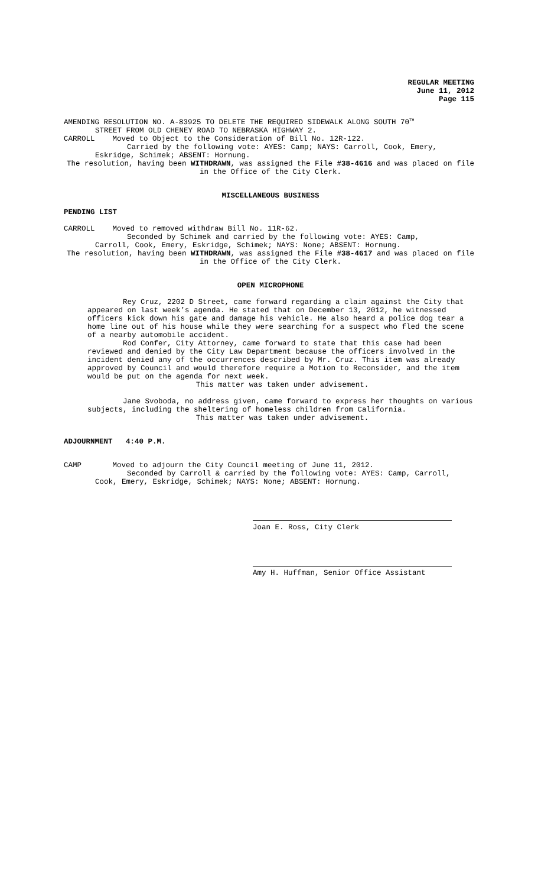REGULAR MEETING
June 11, 2012
Page 115
AMENDING RESOLUTION NO. A-83925 TO DELETE THE REQUIRED SIDEWALK ALONG SOUTH 70<sup>TH</sup>
STREET FROM OLD CHENEY ROAD TO NEBRASKA HIGHWAY 2.
CARROLL Moved to Object to the Consideration of Bill No. 12R-122.
Carried by the following vote: AYES: Camp; NAYS: Carroll, Cook, Emery,
Eskridge, Schimek; ABSENT: Hornung.
The resolution, having been WITHDRAWN, was assigned the File #38-4616 and was placed on file in the Office of the City Clerk.
MISCELLANEOUS BUSINESS
PENDING LIST
CARROLL Moved to removed withdraw Bill No. 11R-62.
Seconded by Schimek and carried by the following vote: AYES: Camp,
Carroll, Cook, Emery, Eskridge, Schimek; NAYS: None; ABSENT: Hornung.
The resolution, having been WITHDRAWN, was assigned the File #38-4617 and was placed on file in the Office of the City Clerk.
OPEN MICROPHONE
Rey Cruz, 2202 D Street, came forward regarding a claim against the City that appeared on last week’s agenda. He stated that on December 13, 2012, he witnessed officers kick down his gate and damage his vehicle. He also heard a police dog tear a home line out of his house while they were searching for a suspect who fled the scene of a nearby automobile accident.
Rod Confer, City Attorney, came forward to state that this case had been reviewed and denied by the City Law Department because the officers involved in the incident denied any of the occurrences described by Mr. Cruz. This item was already approved by Council and would therefore require a Motion to Reconsider, and the item would be put on the agenda for next week.
This matter was taken under advisement.
Jane Svoboda, no address given, came forward to express her thoughts on various subjects, including the sheltering of homeless children from California.
This matter was taken under advisement.
ADJOURNMENT 4:40 P.M.
CAMP Moved to adjourn the City Council meeting of June 11, 2012.
Seconded by Carroll & carried by the following vote: AYES: Camp, Carroll,
Cook, Emery, Eskridge, Schimek; NAYS: None; ABSENT: Hornung.
Joan E. Ross, City Clerk
Amy H. Huffman, Senior Office Assistant